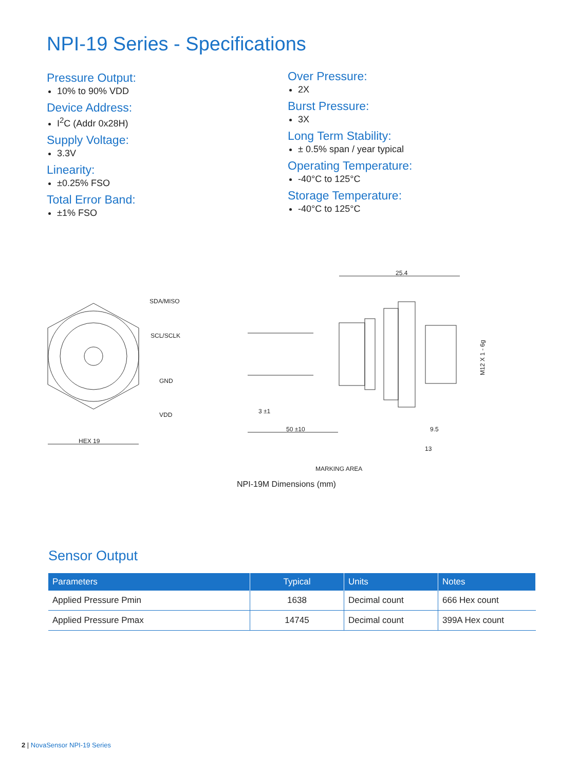NPI-19 Series - Specifications
Pressure Output:
10% to 90% VDD
Device Address:
I<sup>2</sup>C (Addr 0x28H)
Supply Voltage:
3.3V
Linearity:
±0.25% FSO
Total Error Band:
±1% FSO
Over Pressure:
2X
Burst Pressure:
3X
Long Term Stability:
± 0.5% span / year typical
Operating Temperature:
-40°C to 125°C
Storage Temperature:
-40°C to 125°C
HEX 19
SDA/MISO
SCL/SCLK
GND
VDD
25.4
3 ±1
50 ±10
9.5
13
MARKING AREA
M12 X 1 - 6g
NPI-19M Dimensions (mm)
Sensor Output
| Parameters | Typical | Units | Notes |
| --- | --- | --- | --- |
| Applied Pressure Pmin | 1638 | Decimal count | 666 Hex count |
| Applied Pressure Pmax | 14745 | Decimal count | 399A Hex count |
2 | NovaSensor NPI-19 Series